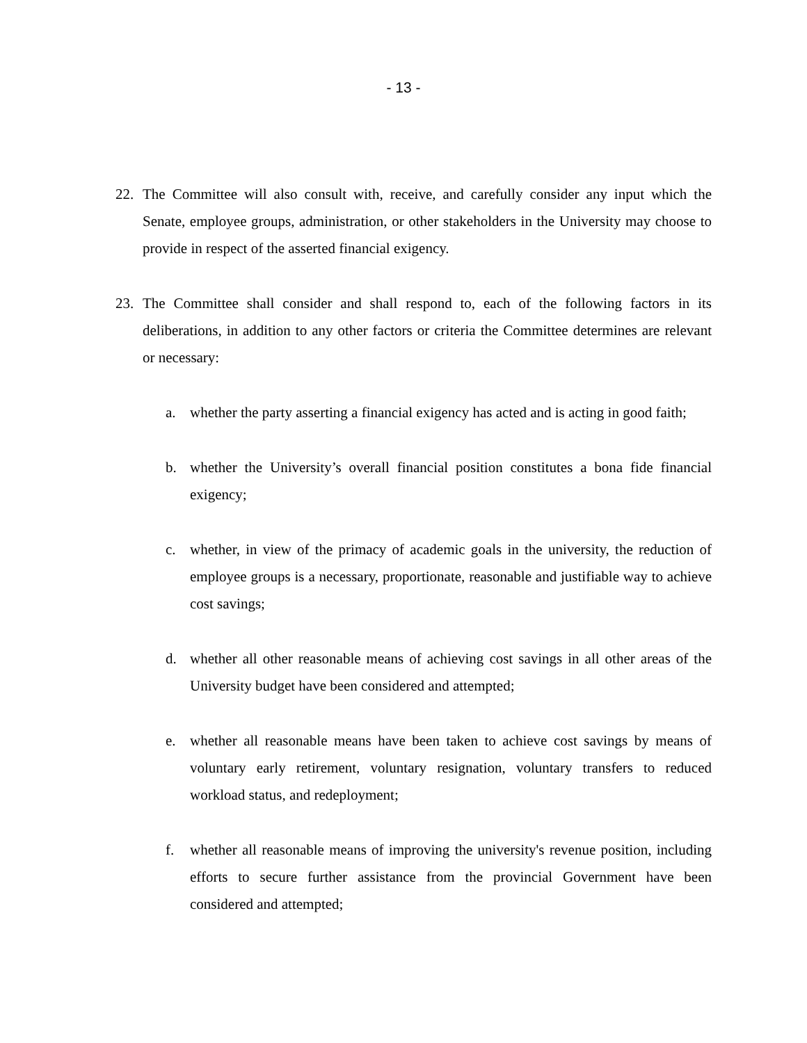- 13 -
22. The Committee will also consult with, receive, and carefully consider any input which the Senate, employee groups, administration, or other stakeholders in the University may choose to provide in respect of the asserted financial exigency.
23. The Committee shall consider and shall respond to, each of the following factors in its deliberations, in addition to any other factors or criteria the Committee determines are relevant or necessary:
a. whether the party asserting a financial exigency has acted and is acting in good faith;
b. whether the University’s overall financial position constitutes a bona fide financial exigency;
c. whether, in view of the primacy of academic goals in the university, the reduction of employee groups is a necessary, proportionate, reasonable and justifiable way to achieve cost savings;
d. whether all other reasonable means of achieving cost savings in all other areas of the University budget have been considered and attempted;
e. whether all reasonable means have been taken to achieve cost savings by means of voluntary early retirement, voluntary resignation, voluntary transfers to reduced workload status, and redeployment;
f. whether all reasonable means of improving the university's revenue position, including efforts to secure further assistance from the provincial Government have been considered and attempted;